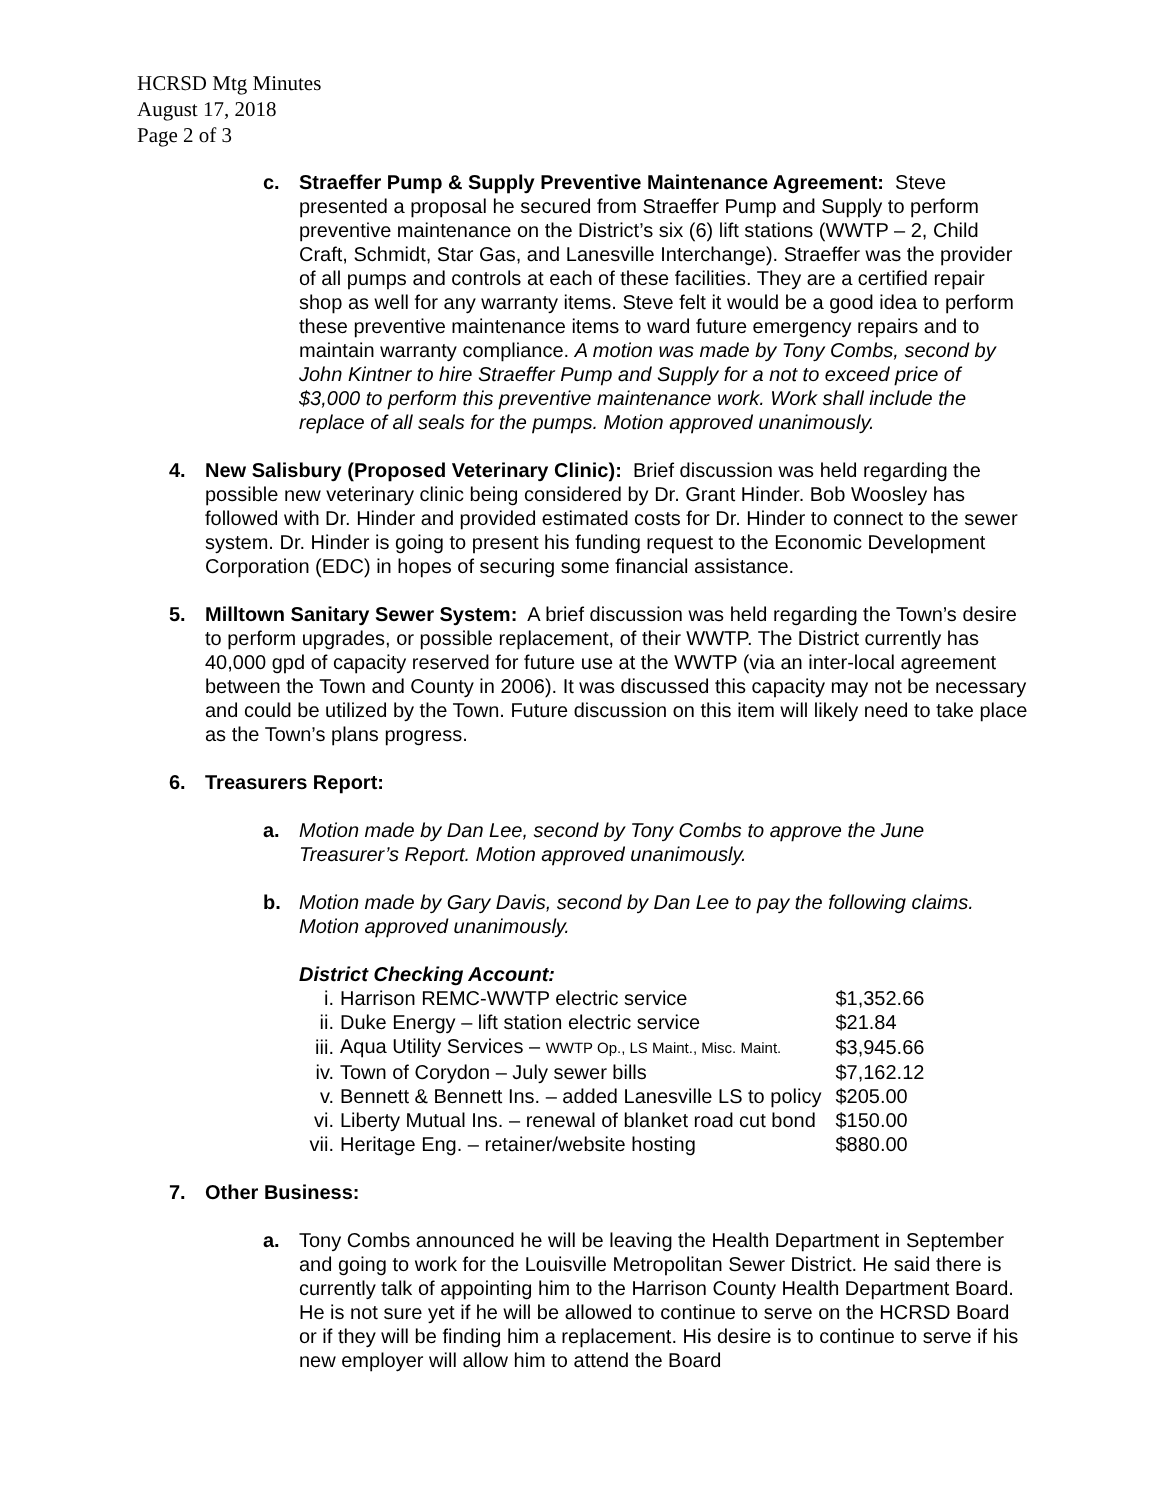HCRSD Mtg Minutes
August 17, 2018
Page 2 of 3
c. Straeffer Pump & Supply Preventive Maintenance Agreement: Steve presented a proposal he secured from Straeffer Pump and Supply to perform preventive maintenance on the District’s six (6) lift stations (WWTP – 2, Child Craft, Schmidt, Star Gas, and Lanesville Interchange). Straeffer was the provider of all pumps and controls at each of these facilities. They are a certified repair shop as well for any warranty items. Steve felt it would be a good idea to perform these preventive maintenance items to ward future emergency repairs and to maintain warranty compliance. A motion was made by Tony Combs, second by John Kintner to hire Straeffer Pump and Supply for a not to exceed price of $3,000 to perform this preventive maintenance work. Work shall include the replace of all seals for the pumps. Motion approved unanimously.
4. New Salisbury (Proposed Veterinary Clinic): Brief discussion was held regarding the possible new veterinary clinic being considered by Dr. Grant Hinder. Bob Woosley has followed with Dr. Hinder and provided estimated costs for Dr. Hinder to connect to the sewer system. Dr. Hinder is going to present his funding request to the Economic Development Corporation (EDC) in hopes of securing some financial assistance.
5. Milltown Sanitary Sewer System: A brief discussion was held regarding the Town’s desire to perform upgrades, or possible replacement, of their WWTP. The District currently has 40,000 gpd of capacity reserved for future use at the WWTP (via an inter-local agreement between the Town and County in 2006). It was discussed this capacity may not be necessary and could be utilized by the Town. Future discussion on this item will likely need to take place as the Town’s plans progress.
6. Treasurers Report:
a. Motion made by Dan Lee, second by Tony Combs to approve the June Treasurer’s Report. Motion approved unanimously.
b. Motion made by Gary Davis, second by Dan Lee to pay the following claims. Motion approved unanimously.
District Checking Account:
| i. | Harrison REMC-WWTP electric service | $1,352.66 |
| ii. | Duke Energy – lift station electric service | $21.84 |
| iii. | Aqua Utility Services – WWTP Op., LS Maint., Misc. Maint. | $3,945.66 |
| iv. | Town of Corydon – July sewer bills | $7,162.12 |
| v. | Bennett & Bennett Ins. – added Lanesville LS to policy | $205.00 |
| vi. | Liberty Mutual Ins. – renewal of blanket road cut bond | $150.00 |
| vii. | Heritage Eng. – retainer/website hosting | $880.00 |
7. Other Business:
a. Tony Combs announced he will be leaving the Health Department in September and going to work for the Louisville Metropolitan Sewer District. He said there is currently talk of appointing him to the Harrison County Health Department Board. He is not sure yet if he will be allowed to continue to serve on the HCRSD Board or if they will be finding him a replacement. His desire is to continue to serve if his new employer will allow him to attend the Board